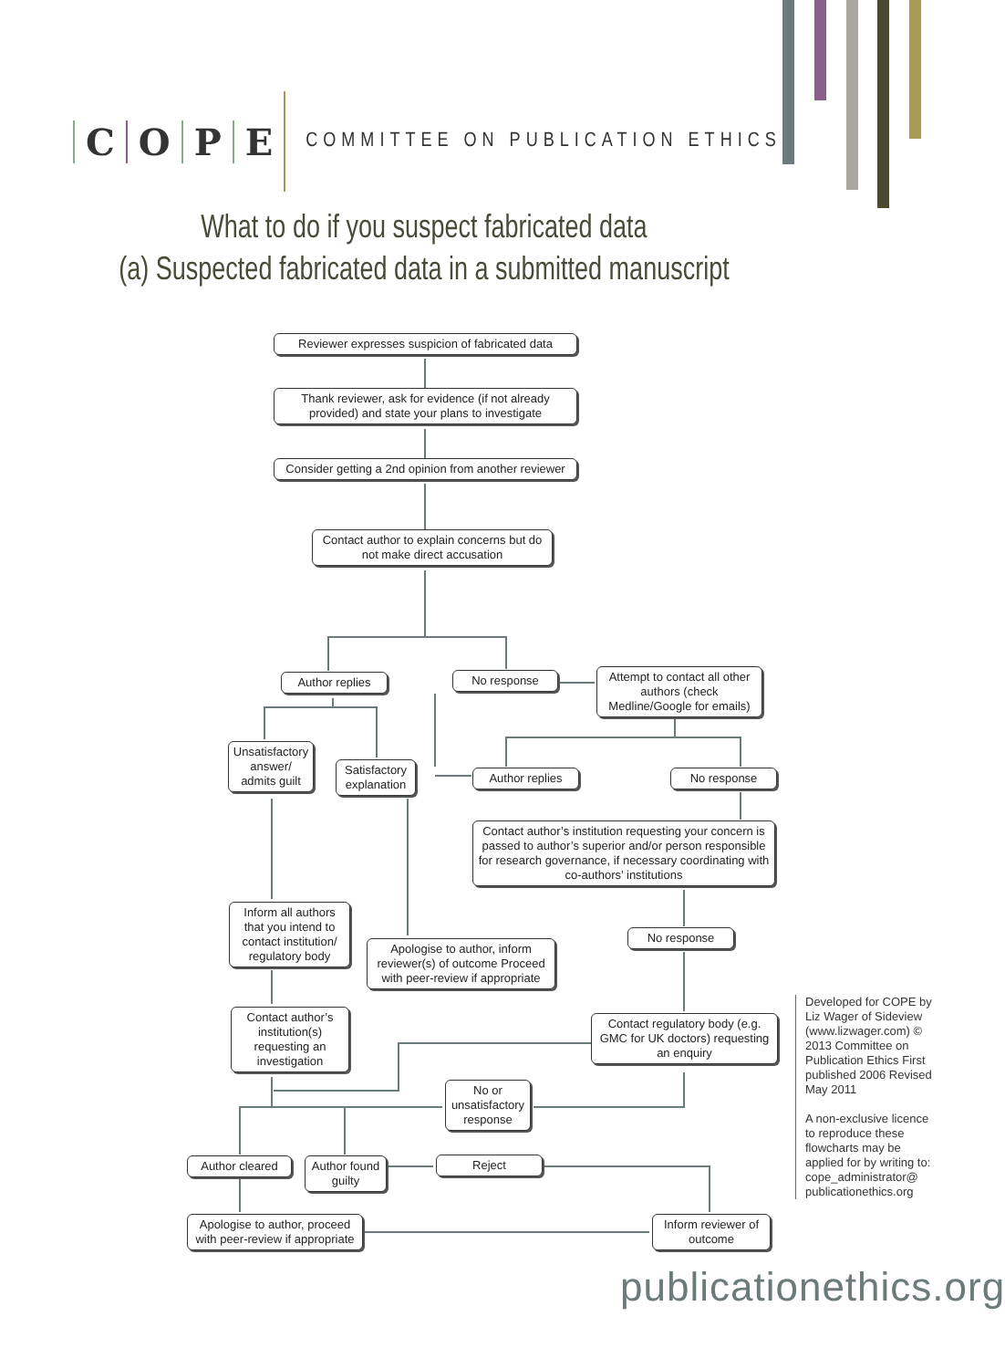COPE
COMMITTEE ON PUBLICATION ETHICS
What to do if you suspect fabricated data
(a) Suspected fabricated data in a submitted manuscript
Reviewer expresses suspicion of fabricated data
Thank reviewer, ask for evidence (if not already provided) and state your plans to investigate
Consider getting a 2nd opinion from another reviewer
Contact author to explain concerns but do not make direct accusation
Author replies No response
Attempt to contact all other authors (check Medline/Google for emails)
Unsatisfactory answer/ admits guilt
Satisfactory explanation
Author replies No response
Contact author’s institution requesting your concern is passed to author’s superior and/or person responsible for research governance, if necessary coordinating with co-authors’ institutions
Inform all authors that you intend to contact institution/ regulatory body
No response
Apologise to author, inform reviewer(s) of outcome Proceed with peer-review if appropriate
Contact regulatory body (e.g. GMC for UK doctors) requesting an enquiry
Contact author’s institution(s) requesting an investigation
No or unsatisfactory response
Author cleared
Author found guilty
Reject
Apologise to author, proceed with peer-review if appropriate
Inform reviewer of outcome
Developed for COPE by Liz Wager of Sideview (www.lizwager.com) © 2013 Committee on Publication Ethics First published 2006 Revised May 2011
A non-exclusive licence to reproduce these flowcharts may be applied for by writing to: cope_administrator@ publicationethics.org
publicationethics.org